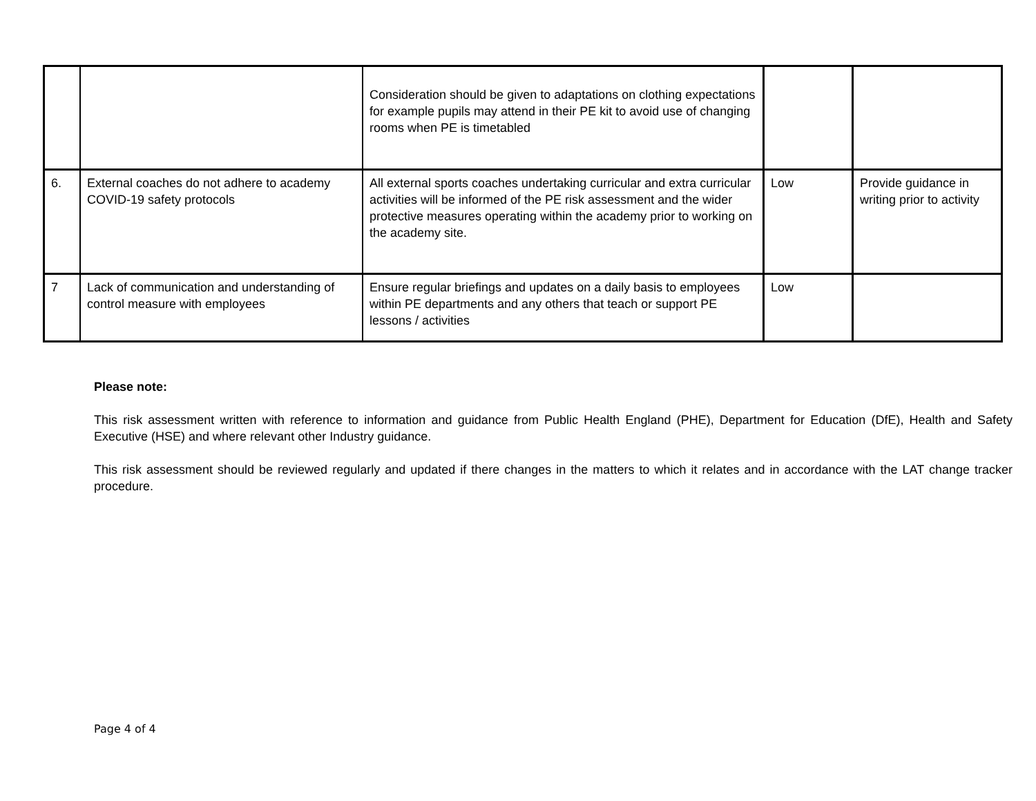| | | Consideration should be given to adaptations on clothing expectations for example pupils may attend in their PE kit to avoid use of changing rooms when PE is timetabled | | |
| 6. | External coaches do not adhere to academy COVID-19 safety protocols | All external sports coaches undertaking curricular and extra curricular activities will be informed of the PE risk assessment and the wider protective measures operating within the academy prior to working on the academy site. | Low | Provide guidance in writing prior to activity |
| 7 | Lack of communication and understanding of control measure with employees | Ensure regular briefings and updates on a daily basis to employees within PE departments and any others that teach or support PE lessons / activities | Low | |
Please note:
This risk assessment written with reference to information and guidance from Public Health England (PHE), Department for Education (DfE), Health and Safety Executive (HSE) and where relevant other Industry guidance.
This risk assessment should be reviewed regularly and updated if there changes in the matters to which it relates and in accordance with the LAT change tracker procedure.
Page 4 of 4